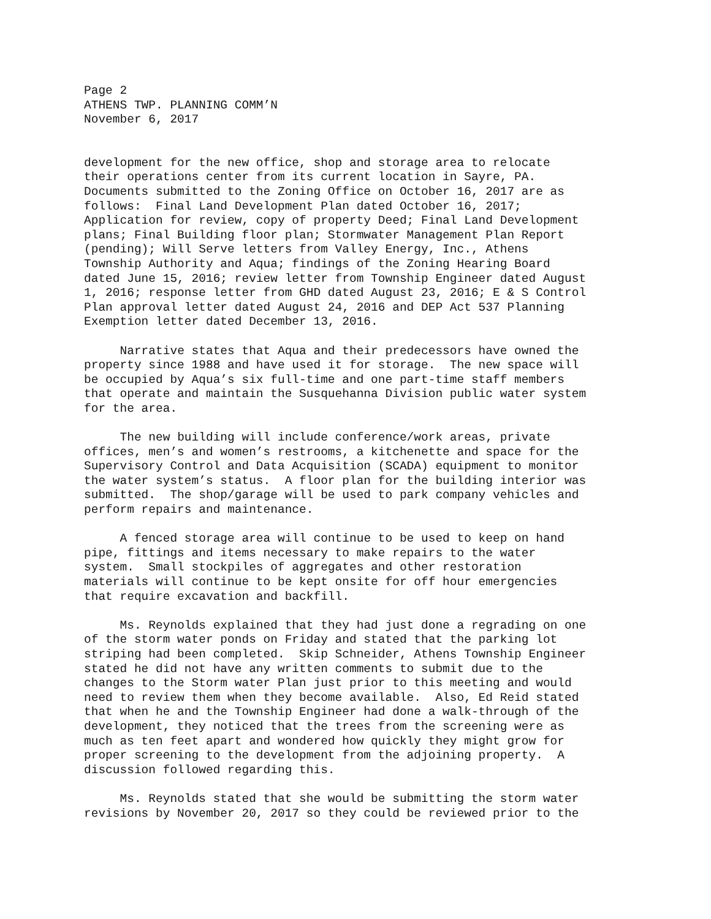Page 2 ATHENS TWP. PLANNING COMM’N November 6, 2017
development for the new office, shop and storage area to relocate their operations center from its current location in Sayre, PA. Documents submitted to the Zoning Office on October 16, 2017 are as follows: Final Land Development Plan dated October 16, 2017; Application for review, copy of property Deed; Final Land Development plans; Final Building floor plan; Stormwater Management Plan Report (pending); Will Serve letters from Valley Energy, Inc., Athens Township Authority and Aqua; findings of the Zoning Hearing Board dated June 15, 2016; review letter from Township Engineer dated August 1, 2016; response letter from GHD dated August 23, 2016; E & S Control Plan approval letter dated August 24, 2016 and DEP Act 537 Planning Exemption letter dated December 13, 2016.
Narrative states that Aqua and their predecessors have owned the property since 1988 and have used it for storage. The new space will be occupied by Aqua’s six full-time and one part-time staff members that operate and maintain the Susquehanna Division public water system for the area.
The new building will include conference/work areas, private offices, men’s and women’s restrooms, a kitchenette and space for the Supervisory Control and Data Acquisition (SCADA) equipment to monitor the water system’s status. A floor plan for the building interior was submitted. The shop/garage will be used to park company vehicles and perform repairs and maintenance.
A fenced storage area will continue to be used to keep on hand pipe, fittings and items necessary to make repairs to the water system. Small stockpiles of aggregates and other restoration materials will continue to be kept onsite for off hour emergencies that require excavation and backfill.
Ms. Reynolds explained that they had just done a regrading on one of the storm water ponds on Friday and stated that the parking lot striping had been completed. Skip Schneider, Athens Township Engineer stated he did not have any written comments to submit due to the changes to the Storm water Plan just prior to this meeting and would need to review them when they become available. Also, Ed Reid stated that when he and the Township Engineer had done a walk-through of the development, they noticed that the trees from the screening were as much as ten feet apart and wondered how quickly they might grow for proper screening to the development from the adjoining property. A discussion followed regarding this.
Ms. Reynolds stated that she would be submitting the storm water revisions by November 20, 2017 so they could be reviewed prior to the